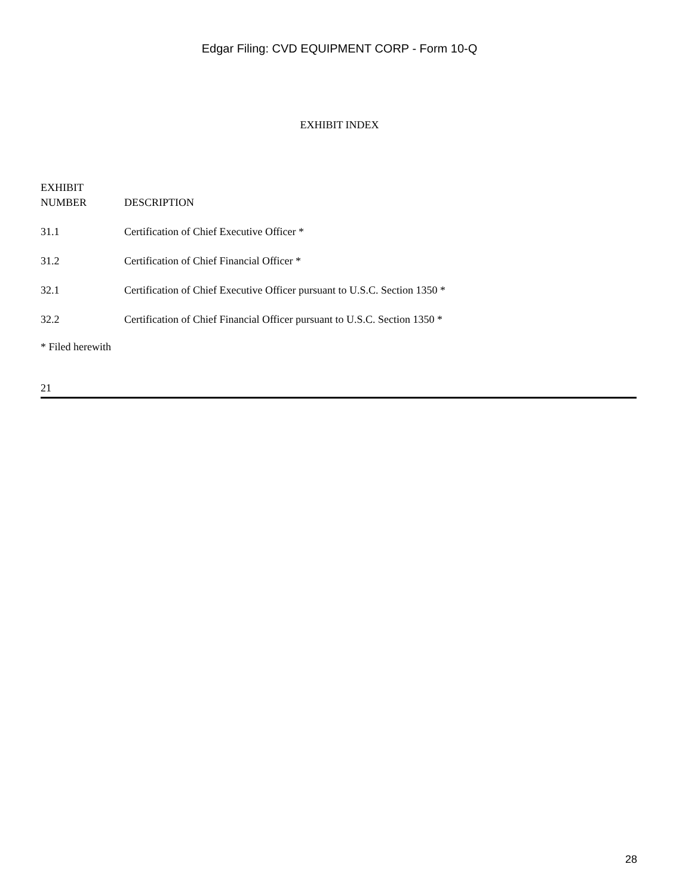Edgar Filing: CVD EQUIPMENT CORP - Form 10-Q
EXHIBIT INDEX
| EXHIBIT NUMBER | DESCRIPTION |
| --- | --- |
| 31.1 | Certification of Chief Executive Officer * |
| 31.2 | Certification of Chief Financial Officer * |
| 32.1 | Certification of Chief Executive Officer pursuant to U.S.C. Section 1350 * |
| 32.2 | Certification of Chief Financial Officer pursuant to U.S.C. Section 1350 * |
* Filed herewith
21
28